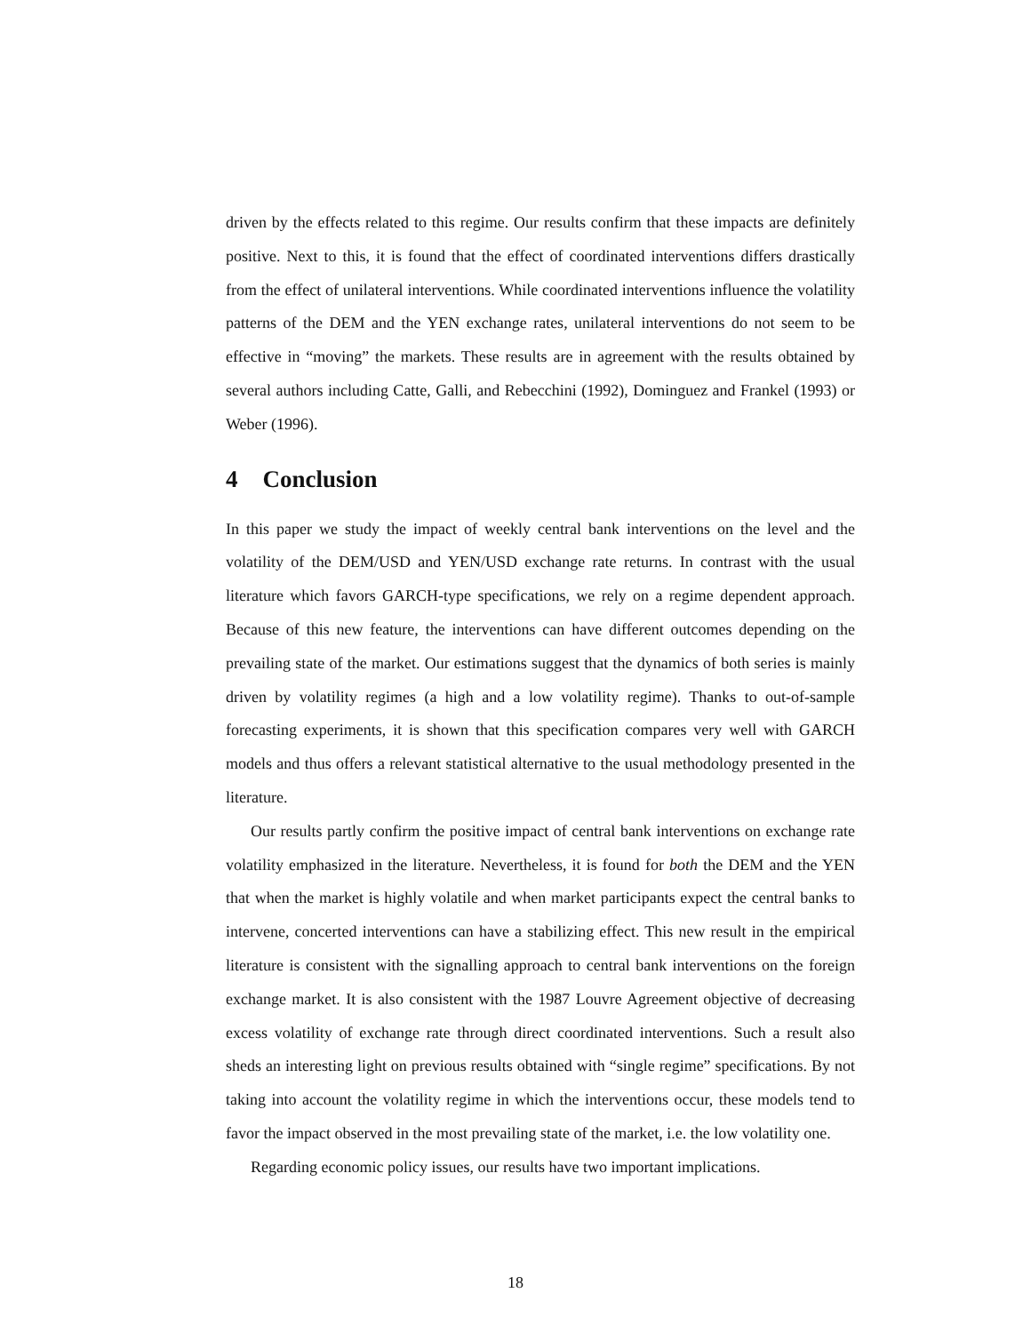driven by the effects related to this regime. Our results confirm that these impacts are definitely positive. Next to this, it is found that the effect of coordinated interventions differs drastically from the effect of unilateral interventions. While coordinated interventions influence the volatility patterns of the DEM and the YEN exchange rates, unilateral interventions do not seem to be effective in “moving” the markets. These results are in agreement with the results obtained by several authors including Catte, Galli, and Rebecchini (1992), Dominguez and Frankel (1993) or Weber (1996).
4 Conclusion
In this paper we study the impact of weekly central bank interventions on the level and the volatility of the DEM/USD and YEN/USD exchange rate returns. In contrast with the usual literature which favors GARCH-type specifications, we rely on a regime dependent approach. Because of this new feature, the interventions can have different outcomes depending on the prevailing state of the market. Our estimations suggest that the dynamics of both series is mainly driven by volatility regimes (a high and a low volatility regime). Thanks to out-of-sample forecasting experiments, it is shown that this specification compares very well with GARCH models and thus offers a relevant statistical alternative to the usual methodology presented in the literature.
Our results partly confirm the positive impact of central bank interventions on exchange rate volatility emphasized in the literature. Nevertheless, it is found for both the DEM and the YEN that when the market is highly volatile and when market participants expect the central banks to intervene, concerted interventions can have a stabilizing effect. This new result in the empirical literature is consistent with the signalling approach to central bank interventions on the foreign exchange market. It is also consistent with the 1987 Louvre Agreement objective of decreasing excess volatility of exchange rate through direct coordinated interventions. Such a result also sheds an interesting light on previous results obtained with “single regime” specifications. By not taking into account the volatility regime in which the interventions occur, these models tend to favor the impact observed in the most prevailing state of the market, i.e. the low volatility one.
Regarding economic policy issues, our results have two important implications.
18